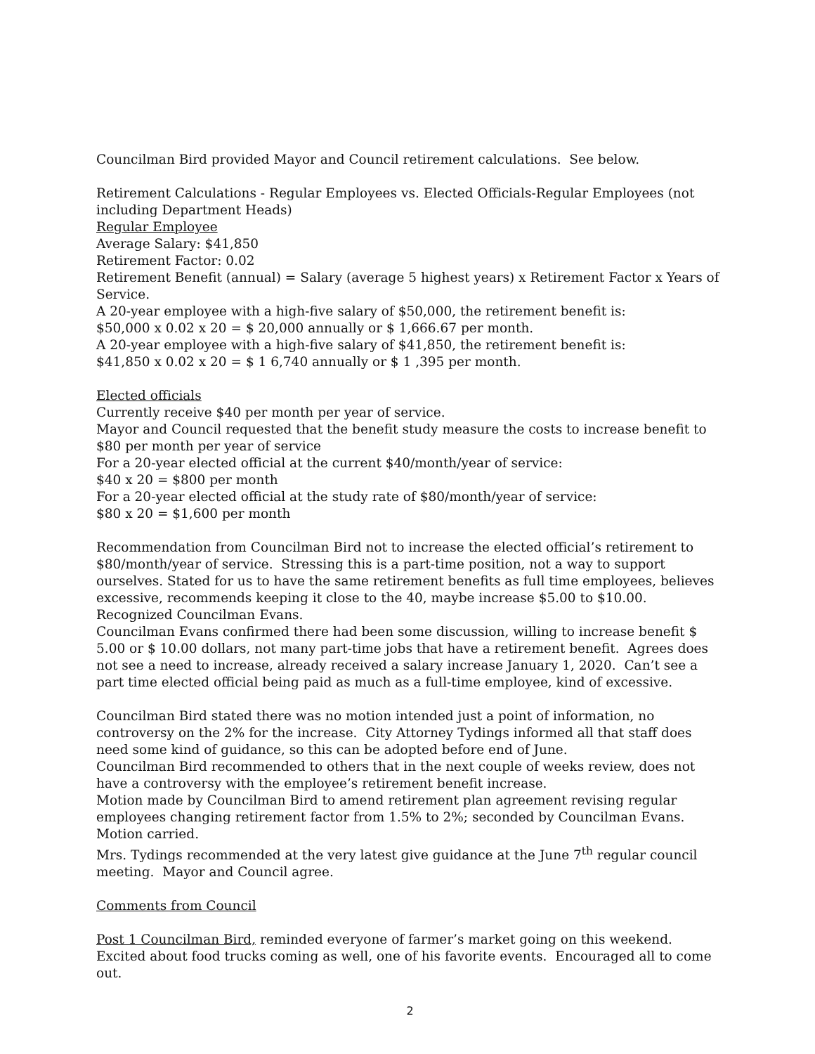Councilman Bird provided Mayor and Council retirement calculations. See below.
Retirement Calculations - Regular Employees vs. Elected Officials-Regular Employees (not including Department Heads)
Regular Employee
Average Salary: $41,850
Retirement Factor: 0.02
Retirement Benefit (annual) = Salary (average 5 highest years) x Retirement Factor x Years of Service.
A 20-year employee with a high-five salary of $50,000, the retirement benefit is:
$50,000 x 0.02 x 20 = $ 20,000 annually or $ 1,666.67 per month.
A 20-year employee with a high-five salary of $41,850, the retirement benefit is:
$41,850 x 0.02 x 20 = $ 1 6,740 annually or $ 1 ,395 per month.
Elected officials
Currently receive $40 per month per year of service.
Mayor and Council requested that the benefit study measure the costs to increase benefit to $80 per month per year of service
For a 20-year elected official at the current $40/month/year of service:
$40 x 20 = $800 per month
For a 20-year elected official at the study rate of $80/month/year of service:
$80 x 20 = $1,600 per month
Recommendation from Councilman Bird not to increase the elected official’s retirement to $80/month/year of service. Stressing this is a part-time position, not a way to support ourselves. Stated for us to have the same retirement benefits as full time employees, believes excessive, recommends keeping it close to the 40, maybe increase $5.00 to $10.00. Recognized Councilman Evans.
Councilman Evans confirmed there had been some discussion, willing to increase benefit $ 5.00 or $ 10.00 dollars, not many part-time jobs that have a retirement benefit. Agrees does not see a need to increase, already received a salary increase January 1, 2020. Can’t see a part time elected official being paid as much as a full-time employee, kind of excessive.
Councilman Bird stated there was no motion intended just a point of information, no controversy on the 2% for the increase. City Attorney Tydings informed all that staff does need some kind of guidance, so this can be adopted before end of June.
Councilman Bird recommended to others that in the next couple of weeks review, does not have a controversy with the employee’s retirement benefit increase.
Motion made by Councilman Bird to amend retirement plan agreement revising regular employees changing retirement factor from 1.5% to 2%; seconded by Councilman Evans. Motion carried.
Mrs. Tydings recommended at the very latest give guidance at the June 7<sup>th</sup> regular council meeting. Mayor and Council agree.
Comments from Council
Post 1 Councilman Bird, reminded everyone of farmer’s market going on this weekend. Excited about food trucks coming as well, one of his favorite events. Encouraged all to come out.
2